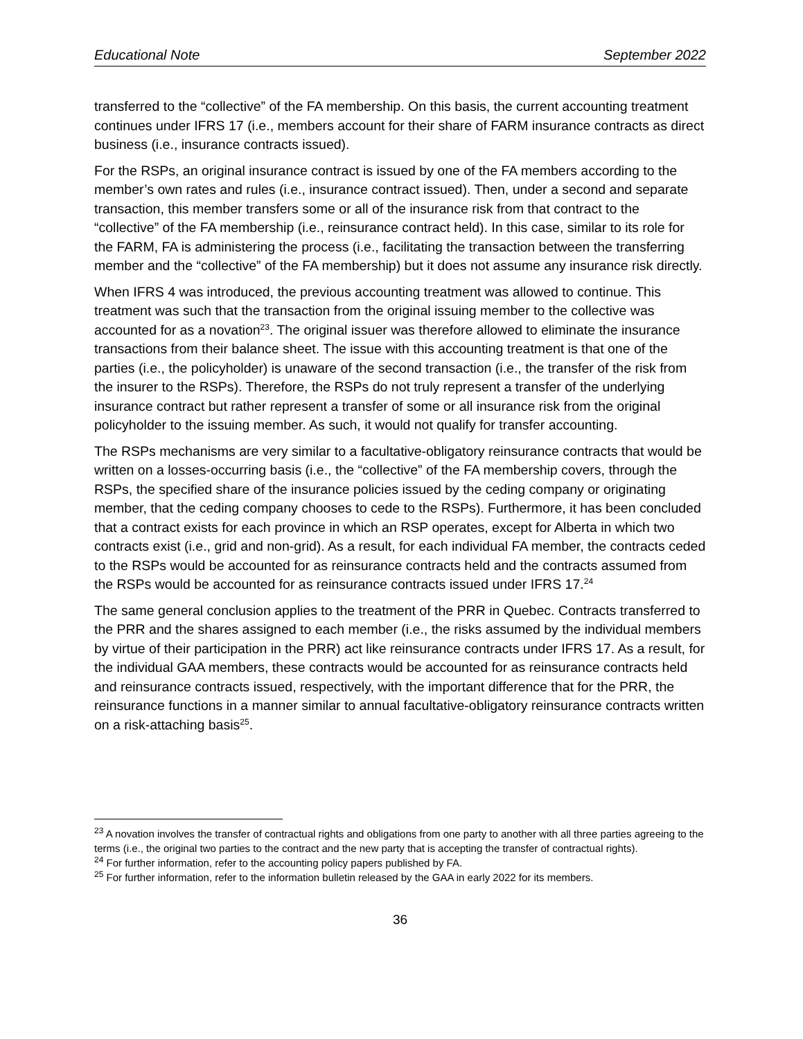Educational Note September 2022
transferred to the “collective” of the FA membership. On this basis, the current accounting treatment continues under IFRS 17 (i.e., members account for their share of FARM insurance contracts as direct business (i.e., insurance contracts issued).
For the RSPs, an original insurance contract is issued by one of the FA members according to the member’s own rates and rules (i.e., insurance contract issued). Then, under a second and separate transaction, this member transfers some or all of the insurance risk from that contract to the “collective” of the FA membership (i.e., reinsurance contract held). In this case, similar to its role for the FARM, FA is administering the process (i.e., facilitating the transaction between the transferring member and the “collective” of the FA membership) but it does not assume any insurance risk directly.
When IFRS 4 was introduced, the previous accounting treatment was allowed to continue. This treatment was such that the transaction from the original issuing member to the collective was accounted for as a novation<sup>23</sup>. The original issuer was therefore allowed to eliminate the insurance transactions from their balance sheet. The issue with this accounting treatment is that one of the parties (i.e., the policyholder) is unaware of the second transaction (i.e., the transfer of the risk from the insurer to the RSPs). Therefore, the RSPs do not truly represent a transfer of the underlying insurance contract but rather represent a transfer of some or all insurance risk from the original policyholder to the issuing member. As such, it would not qualify for transfer accounting.
The RSPs mechanisms are very similar to a facultative-obligatory reinsurance contracts that would be written on a losses-occurring basis (i.e., the “collective” of the FA membership covers, through the RSPs, the specified share of the insurance policies issued by the ceding company or originating member, that the ceding company chooses to cede to the RSPs). Furthermore, it has been concluded that a contract exists for each province in which an RSP operates, except for Alberta in which two contracts exist (i.e., grid and non-grid). As a result, for each individual FA member, the contracts ceded to the RSPs would be accounted for as reinsurance contracts held and the contracts assumed from the RSPs would be accounted for as reinsurance contracts issued under IFRS 17.<sup>24</sup>
The same general conclusion applies to the treatment of the PRR in Quebec. Contracts transferred to the PRR and the shares assigned to each member (i.e., the risks assumed by the individual members by virtue of their participation in the PRR) act like reinsurance contracts under IFRS 17. As a result, for the individual GAA members, these contracts would be accounted for as reinsurance contracts held and reinsurance contracts issued, respectively, with the important difference that for the PRR, the reinsurance functions in a manner similar to annual facultative-obligatory reinsurance contracts written on a risk-attaching basis<sup>25</sup>.
<sup>23</sup> A novation involves the transfer of contractual rights and obligations from one party to another with all three parties agreeing to the terms (i.e., the original two parties to the contract and the new party that is accepting the transfer of contractual rights).
<sup>24</sup> For further information, refer to the accounting policy papers published by FA.
<sup>25</sup> For further information, refer to the information bulletin released by the GAA in early 2022 for its members.
36